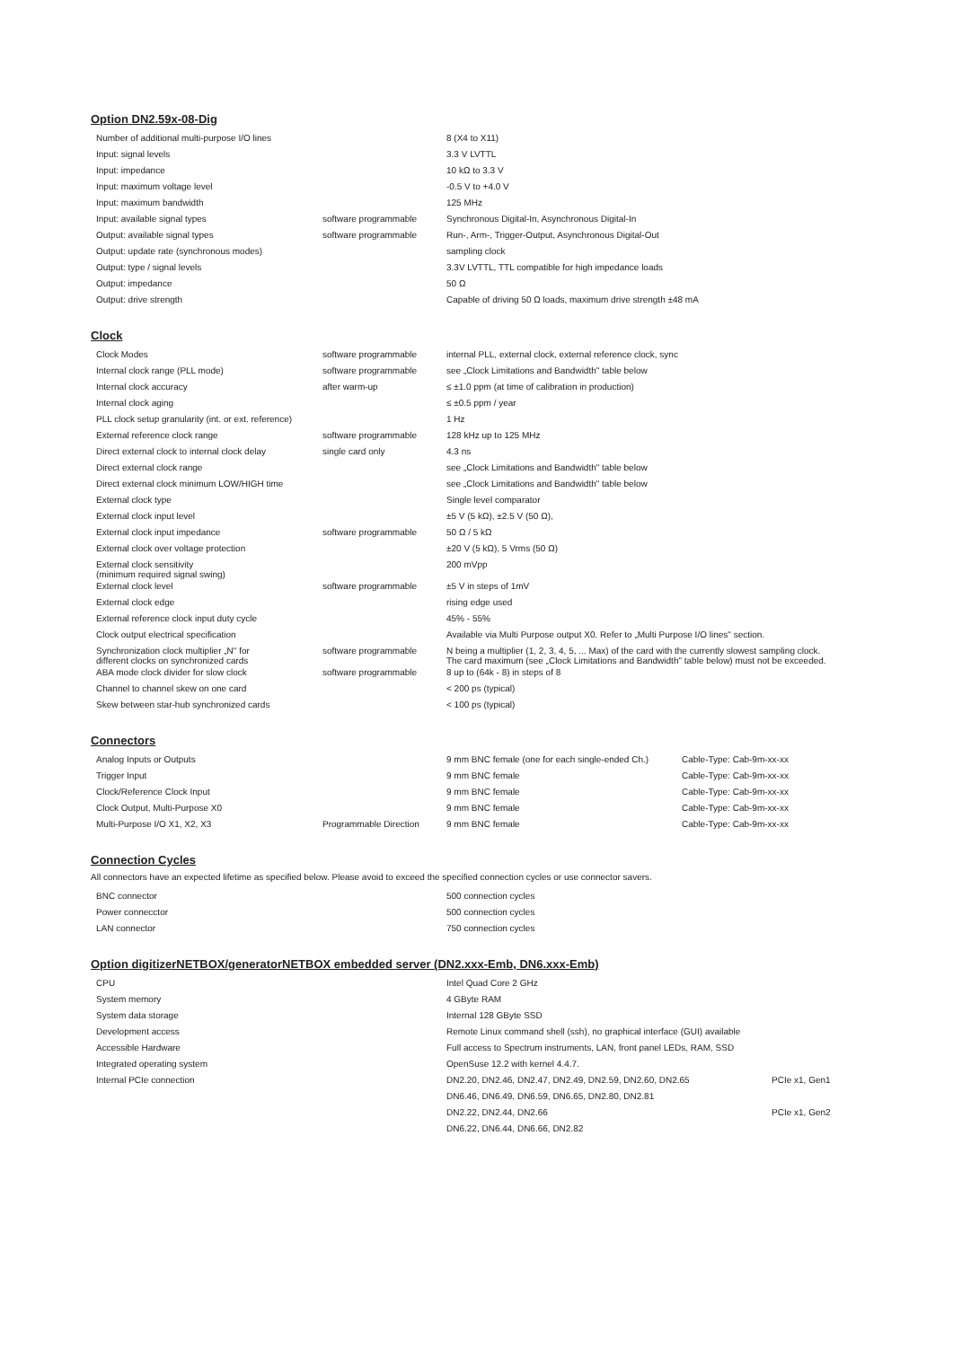Option DN2.59x-08-Dig
| Number of additional multi-purpose I/O lines | | 8 (X4 to X11) |
| Input: signal levels | | 3.3 V LVTTL |
| Input: impedance | | 10 kΩ to 3.3 V |
| Input: maximum voltage level | | -0.5 V to +4.0 V |
| Input: maximum bandwidth | | 125 MHz |
| Input: available signal types | software programmable | Synchronous Digital-In, Asynchronous Digital-In |
| Output: available signal types | software programmable | Run-, Arm-, Trigger-Output, Asynchronous Digital-Out |
| Output: update rate (synchronous modes) | | sampling clock |
| Output: type / signal levels | | 3.3V LVTTL, TTL compatible for high impedance loads |
| Output: impedance | | 50 Ω |
| Output: drive strength | | Capable of driving 50 Ω loads, maximum drive strength ±48 mA |
Clock
| Clock Modes | software programmable | internal PLL, external clock, external reference clock, sync |
| Internal clock range (PLL mode) | software programmable | see „Clock Limitations and Bandwidth" table below |
| Internal clock accuracy | after warm-up | ≤ ±1.0 ppm (at time of calibration in production) |
| Internal clock aging | | ≤ ±0.5 ppm / year |
| PLL clock setup granularity (int. or ext. reference) | | 1 Hz |
| External reference clock range | software programmable | 128 kHz up to 125 MHz |
| Direct external clock to internal clock delay | single card only | 4.3 ns |
| Direct external clock range | | see „Clock Limitations and Bandwidth" table below |
| Direct external clock minimum LOW/HIGH time | | see „Clock Limitations and Bandwidth" table below |
| External clock type | | Single level comparator |
| External clock input level | | ±5 V (5 kΩ), ±2.5 V (50 Ω), |
| External clock input impedance | software programmable | 50 Ω / 5 kΩ |
| External clock over voltage protection | | ±20 V (5 kΩ), 5 Vrms (50 Ω) |
| External clock sensitivity (minimum required signal swing) | | 200 mVpp |
| External clock level | software programmable | ±5 V in steps of 1mV |
| External clock edge | | rising edge used |
| External reference clock input duty cycle | | 45% - 55% |
| Clock output electrical specification | | Available via Multi Purpose output X0. Refer to „Multi Purpose I/O lines" section. |
| Synchronization clock multiplier „N" for different clocks on synchronized cards | software programmable | N being a multiplier (1, 2, 3, 4, 5, ... Max) of the card with the currently slowest sampling clock. The card maximum (see „Clock Limitations and Bandwidth" table below) must not be exceeded. |
| ABA mode clock divider for slow clock | software programmable | 8 up to (64k - 8) in steps of 8 |
| Channel to channel skew on one card | | < 200 ps (typical) |
| Skew between star-hub synchronized cards | | < 100 ps (typical) |
Connectors
| Analog Inputs or Outputs | | 9 mm BNC female (one for each single-ended Ch.) | Cable-Type: Cab-9m-xx-xx |
| Trigger Input | | 9 mm BNC female | Cable-Type: Cab-9m-xx-xx |
| Clock/Reference Clock Input | | 9 mm BNC female | Cable-Type: Cab-9m-xx-xx |
| Clock Output, Multi-Purpose X0 | | 9 mm BNC female | Cable-Type: Cab-9m-xx-xx |
| Multi-Purpose I/O X1, X2, X3 | Programmable Direction | 9 mm BNC female | Cable-Type: Cab-9m-xx-xx |
Connection Cycles
All connectors have an expected lifetime as specified below. Please avoid to exceed the specified connection cycles or use connector savers.
| BNC connector | | 500 connection cycles |
| Power connecctor | | 500 connection cycles |
| LAN connector | | 750 connection cycles |
Option digitizerNETBOX/generatorNETBOX embedded server (DN2.xxx-Emb, DN6.xxx-Emb)
| CPU | | Intel Quad Core 2 GHz | |
| System memory | | 4 GByte RAM | |
| System data storage | | Internal 128 GByte SSD | |
| Development access | | Remote Linux command shell (ssh), no graphical interface (GUI) available | |
| Accessible Hardware | | Full access to Spectrum instruments, LAN, front panel LEDs, RAM, SSD | |
| Integrated operating system | | OpenSuse 12.2 with kernel 4.4.7. | |
| Internal PCIe connection | | DN2.20, DN2.46, DN2.47, DN2.49, DN2.59, DN2.60, DN2.65 | PCIe x1, Gen1 |
| | | DN6.46, DN6.49, DN6.59, DN6.65, DN2.80, DN2.81 | |
| | | DN2.22, DN2.44, DN2.66 | PCIe x1, Gen2 |
| | | DN6.22, DN6.44, DN6.66, DN2.82 | |